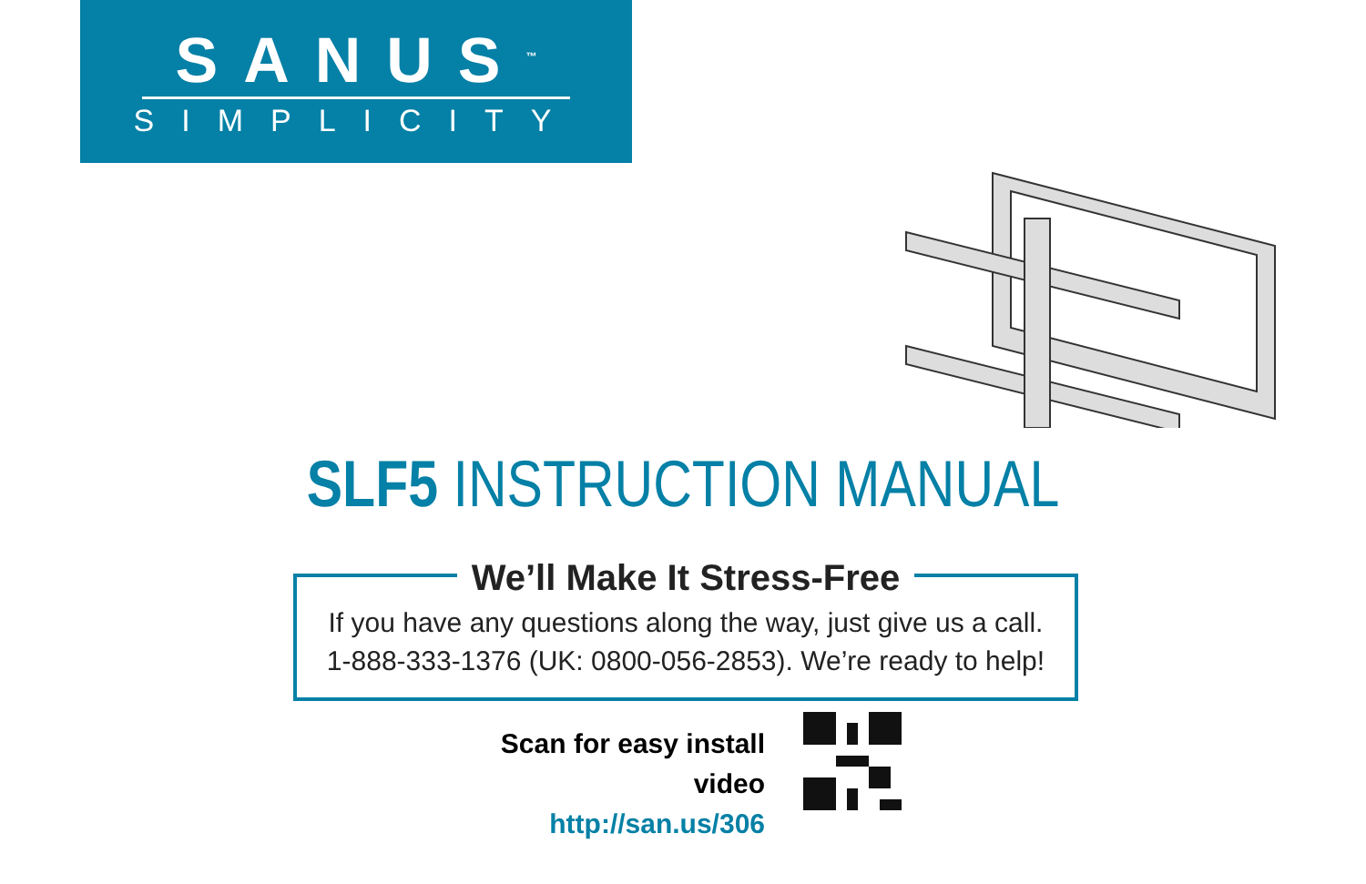SANUS<sup>™</sup>
SIMPLICITY
SLF5 INSTRUCTION MANUAL
We’ll Make It Stress-Free
If you have any questions along the way, just give us a call.
1-888-333-1376 (UK: 0800-056-2853). We’re ready to help!
Scan for easy install video
http://san.us/306